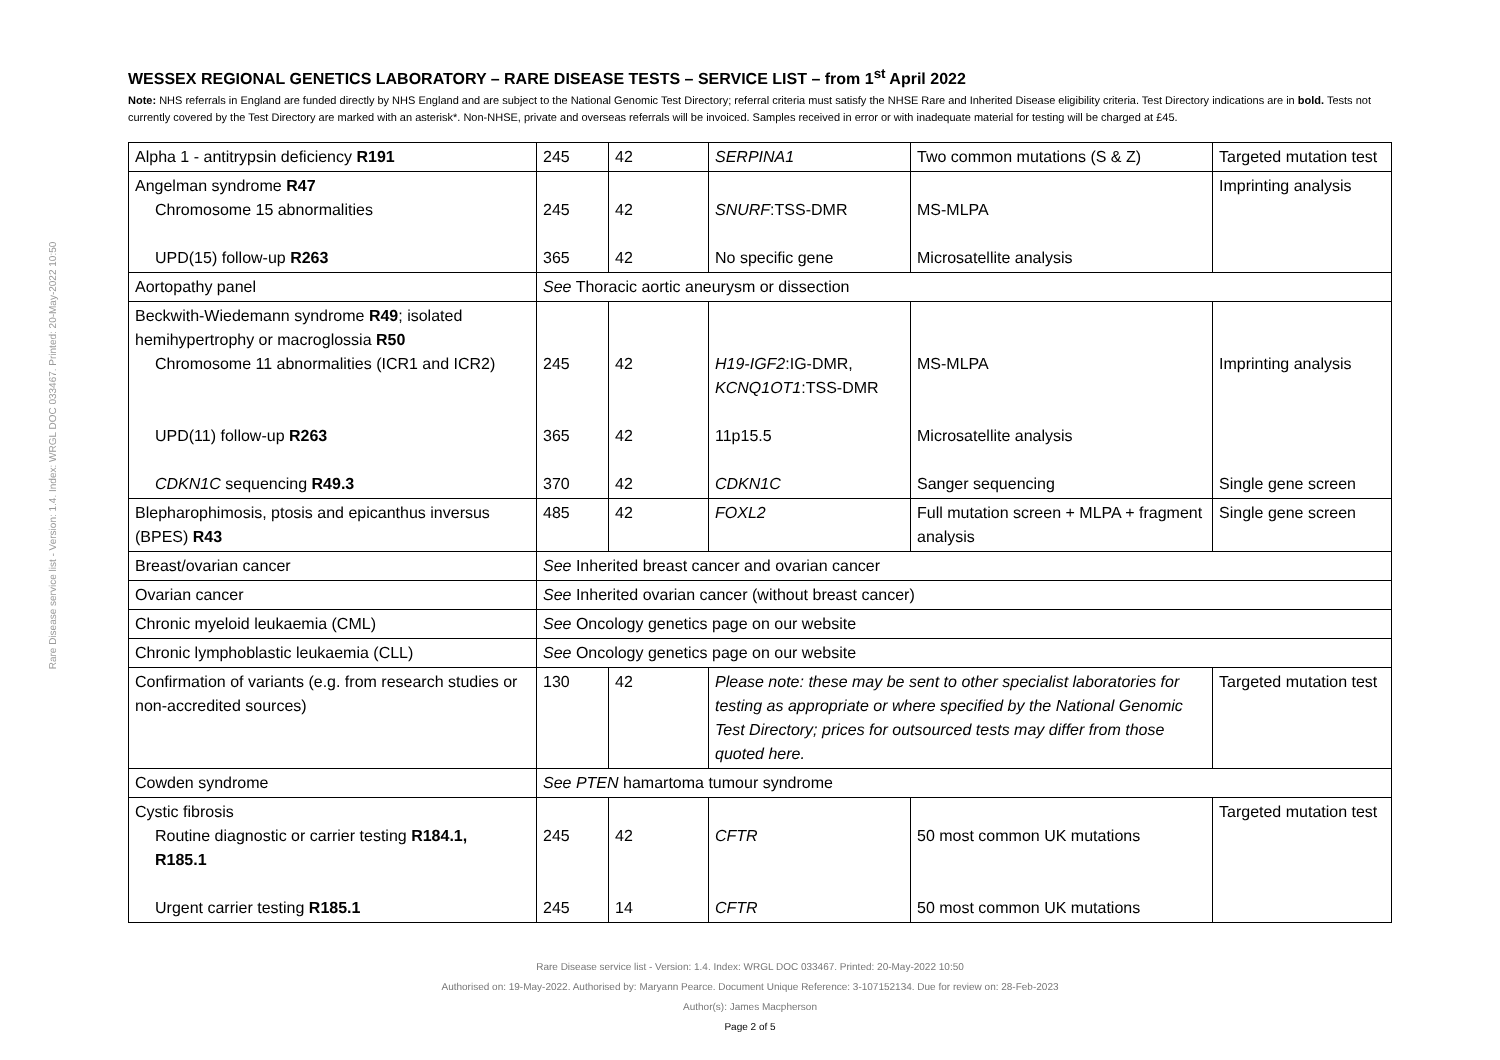Rare Disease service list - Version: 1.4. Index: WRGL DOC 033467. Printed: 20-May-2022 10:50
WESSEX REGIONAL GENETICS LABORATORY – RARE DISEASE TESTS – SERVICE LIST – from 1<sup>st</sup> April 2022
Note: NHS referrals in England are funded directly by NHS England and are subject to the National Genomic Test Directory; referral criteria must satisfy the NHSE Rare and Inherited Disease eligibility criteria. Test Directory indications are in bold. Tests not currently covered by the Test Directory are marked with an asterisk*. Non-NHSE, private and overseas referrals will be invoiced. Samples received in error or with inadequate material for testing will be charged at £45.
| Alpha 1 - antitrypsin deficiency R191 | 245 | 42 | SERPINA1 | Two common mutations (S & Z) | Targeted mutation test |
| Angelman syndrome R47 Chromosome 15 abnormalities UPD(15) follow-up R263 | 245 365 | 42 42 | SNURF :TSS-DMR No specific gene | MS-MLPA Microsatellite analysis | Imprinting analysis |
| Aortopathy panel | See Thoracic aortic aneurysm or dissection | | | | |
| Beckwith-Wiedemann syndrome R49 ; isolated hemihypertrophy or macroglossia R50 Chromosome 11 abnormalities (ICR1 and ICR2) UPD(11) follow-up R263 CDKN1C sequencing R49.3 | 245 365 370 | 42 42 42 | H19-IGF2 :IG-DMR, KCNQ1OT1 :TSS-DMR 11p15.5 CDKN1C | MS-MLPA Microsatellite analysis Sanger sequencing | Imprinting analysis Single gene screen |
| Blepharophimosis, ptosis and epicanthus inversus (BPES) R43 | 485 | 42 | FOXL2 | Full mutation screen + MLPA + fragment analysis | Single gene screen |
| Breast/ovarian cancer | See Inherited breast cancer and ovarian cancer | | | | |
| Ovarian cancer | See Inherited ovarian cancer (without breast cancer) | | | | |
| Chronic myeloid leukaemia (CML) | See Oncology genetics page on our website | | | | |
| Chronic lymphoblastic leukaemia (CLL) | See Oncology genetics page on our website | | | | |
| Confirmation of variants (e.g. from research studies or non-accredited sources) | 130 | 42 | Please note: these may be sent to other specialist laboratories for testing as appropriate or where specified by the National Genomic Test Directory; prices for outsourced tests may differ from those quoted here. | | Targeted mutation test |
| Cowden syndrome | See PTEN hamartoma tumour syndrome | | | | |
| Cystic fibrosis Routine diagnostic or carrier testing R184.1, R185.1 Urgent carrier testing R185.1 | 245 245 | 42 14 | CFTR CFTR | 50 most common UK mutations 50 most common UK mutations | Targeted mutation test |
Rare Disease service list - Version: 1.4. Index: WRGL DOC 033467. Printed: 20-May-2022 10:50
Authorised on: 19-May-2022. Authorised by: Maryann Pearce. Document Unique Reference: 3-107152134. Due for review on: 28-Feb-2023
Author(s): James Macpherson
Page 2 of 5